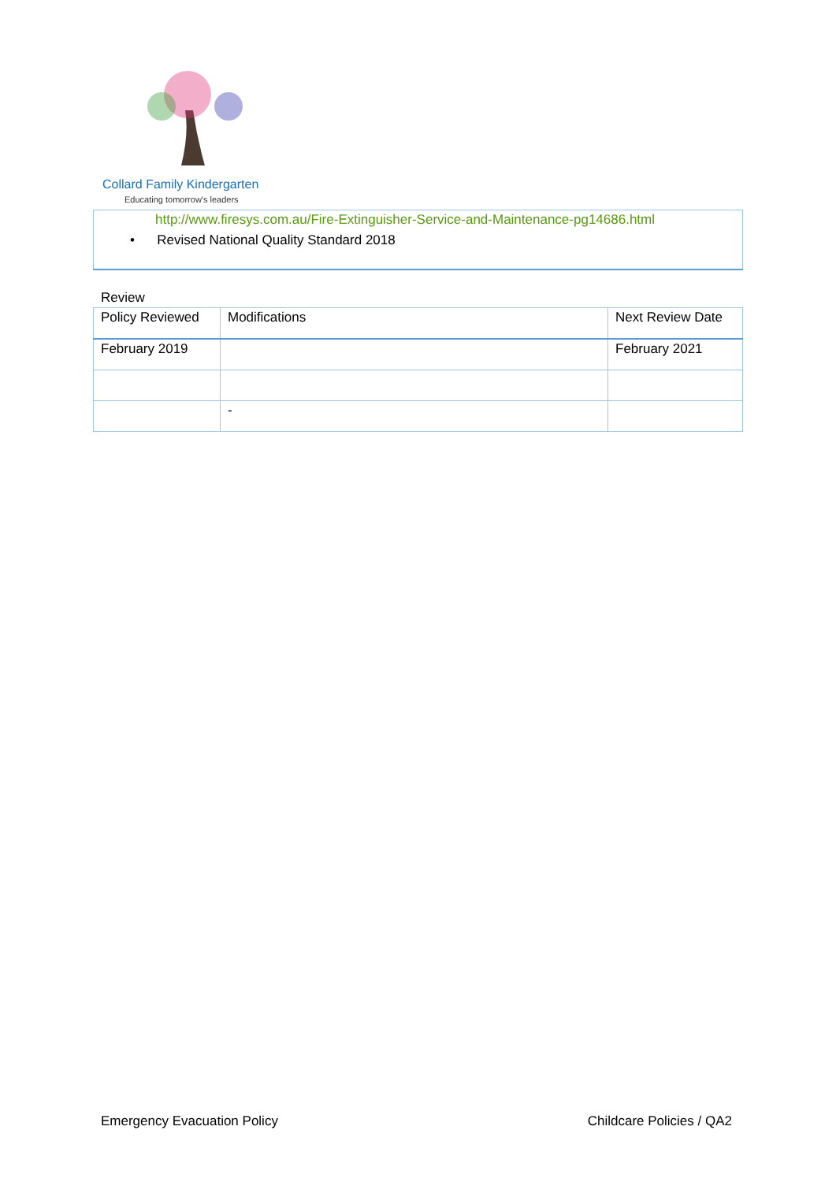Collard Family Kindergarten
Educating tomorrow's leaders
http://www.firesys.com.au/Fire-Extinguisher-Service-and-Maintenance-pg14686.html
• Revised National Quality Standard 2018
Review
| Policy Reviewed | Modifications | Next Review Date |
| --- | --- | --- |
| February 2019 | | February 2021 |
| | - | |
Emergency Evacuation Policy Childcare Policies / QA2